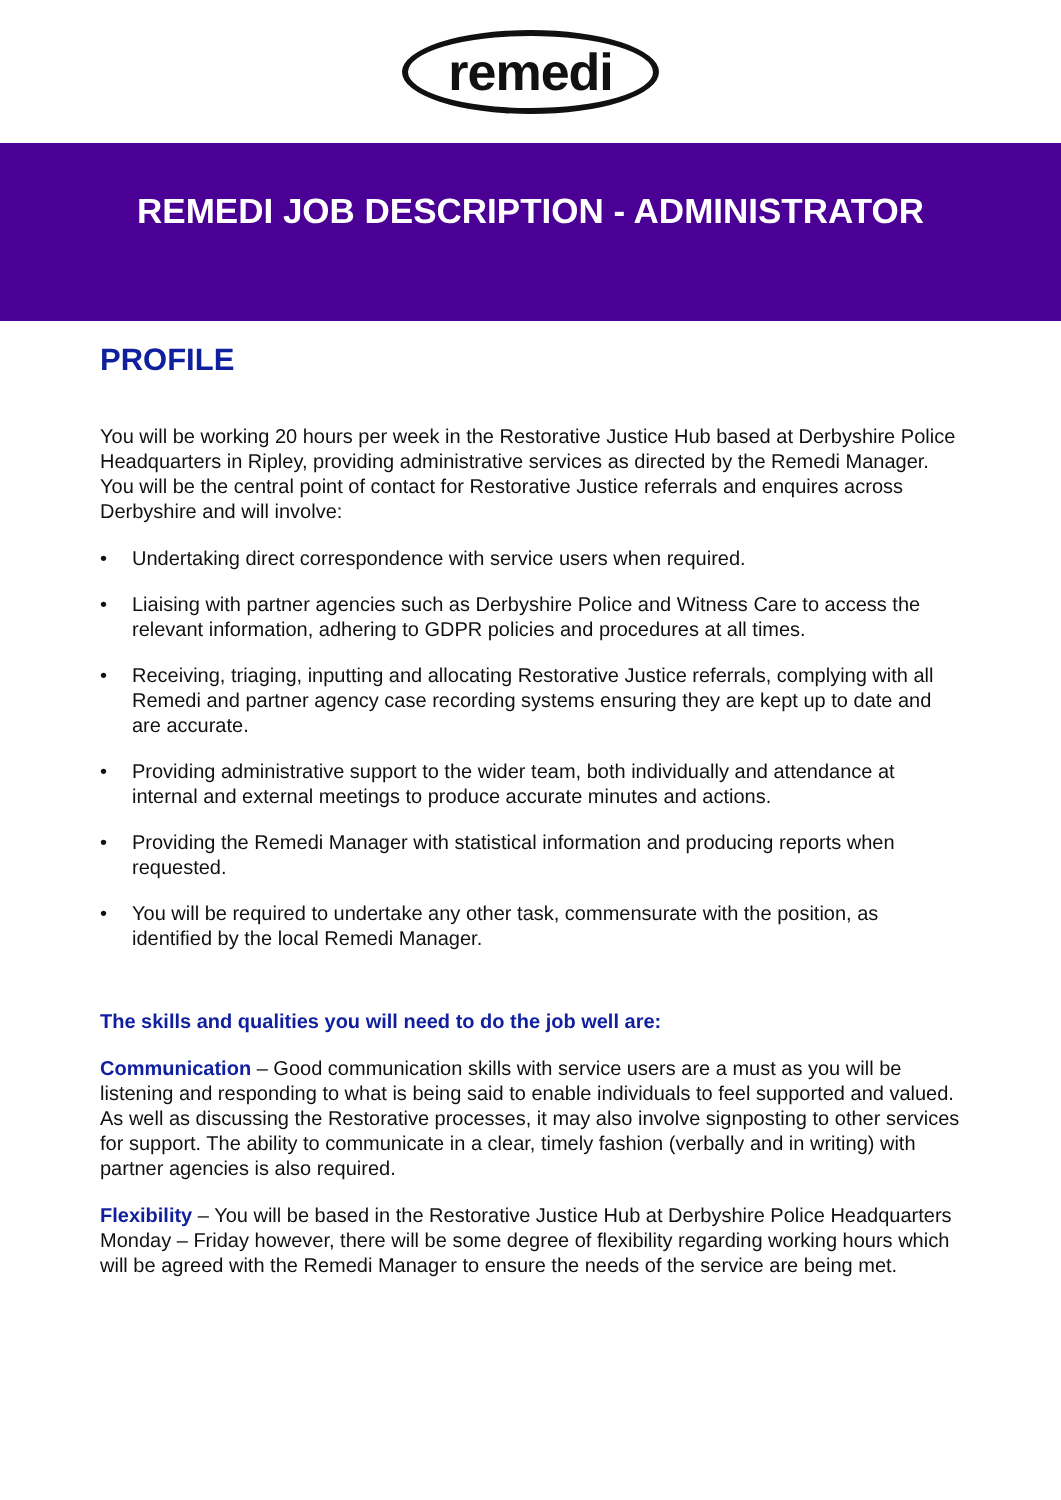remedi
REMEDI JOB DESCRIPTION - ADMINISTRATOR
PROFILE
You will be working 20 hours per week in the Restorative Justice Hub based at Derbyshire Police Headquarters in Ripley, providing administrative services as directed by the Remedi Manager. You will be the central point of contact for Restorative Justice referrals and enquires across Derbyshire and will involve:
• Undertaking direct correspondence with service users when required.
• Liaising with partner agencies such as Derbyshire Police and Witness Care to access the relevant information, adhering to GDPR policies and procedures at all times.
• Receiving, triaging, inputting and allocating Restorative Justice referrals, complying with all Remedi and partner agency case recording systems ensuring they are kept up to date and are accurate.
• Providing administrative support to the wider team, both individually and attendance at internal and external meetings to produce accurate minutes and actions.
• Providing the Remedi Manager with statistical information and producing reports when requested.
• You will be required to undertake any other task, commensurate with the position, as identified by the local Remedi Manager.
The skills and qualities you will need to do the job well are:
Communication – Good communication skills with service users are a must as you will be listening and responding to what is being said to enable individuals to feel supported and valued. As well as discussing the Restorative processes, it may also involve signposting to other services for support. The ability to communicate in a clear, timely fashion (verbally and in writing) with partner agencies is also required.
Flexibility – You will be based in the Restorative Justice Hub at Derbyshire Police Headquarters Monday – Friday however, there will be some degree of flexibility regarding working hours which will be agreed with the Remedi Manager to ensure the needs of the service are being met.